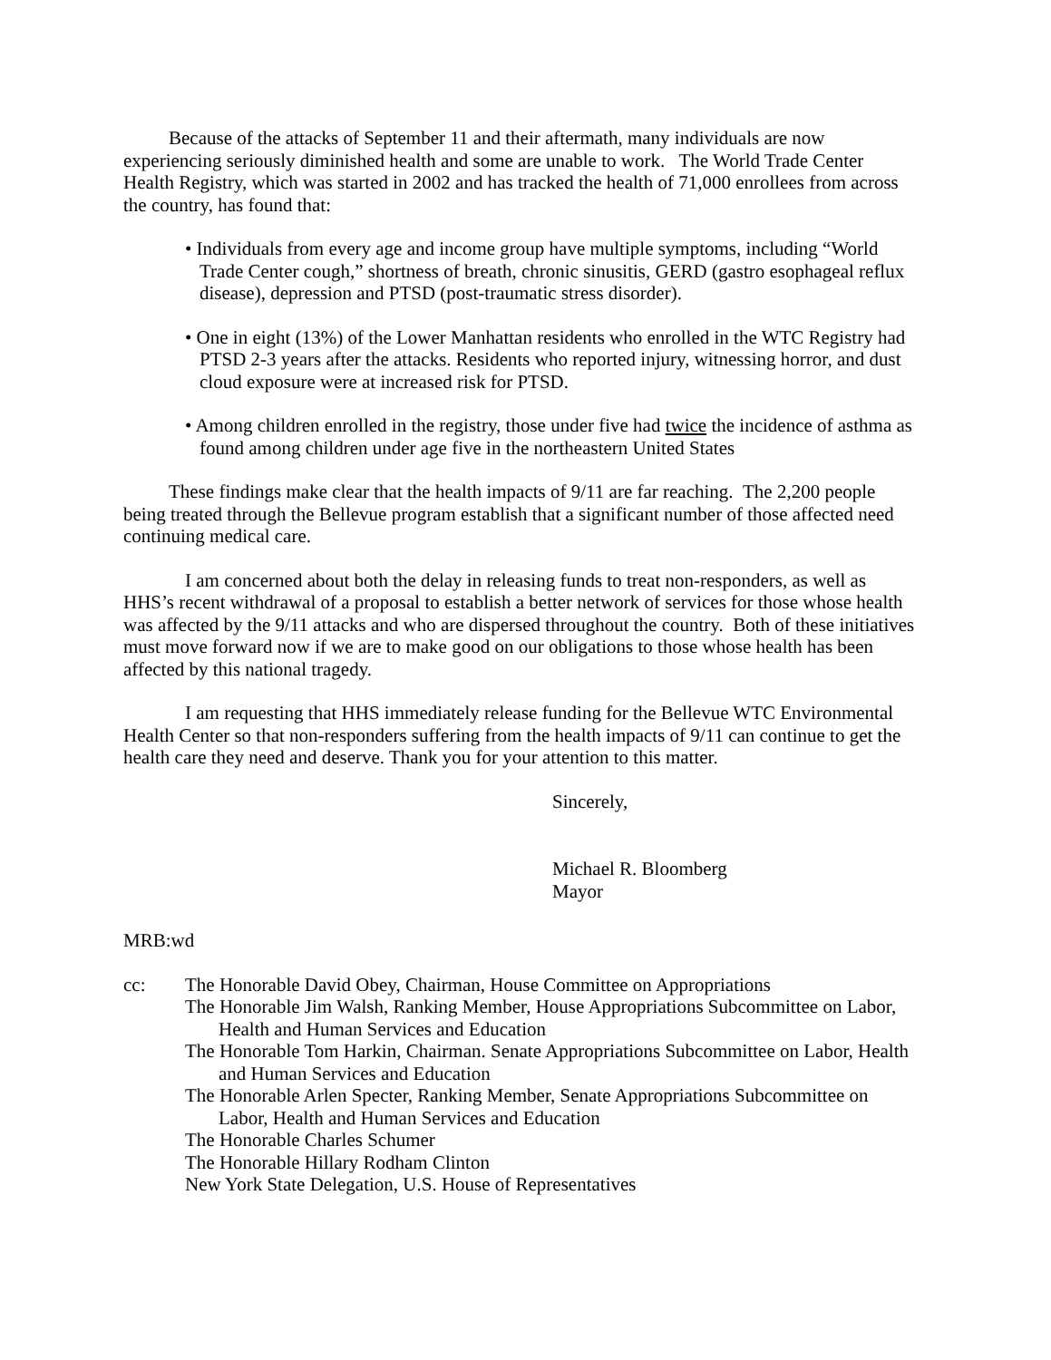Because of the attacks of September 11 and their aftermath, many individuals are now experiencing seriously diminished health and some are unable to work. The World Trade Center Health Registry, which was started in 2002 and has tracked the health of 71,000 enrollees from across the country, has found that:
• Individuals from every age and income group have multiple symptoms, including “World Trade Center cough,” shortness of breath, chronic sinusitis, GERD (gastro esophageal reflux disease), depression and PTSD (post-traumatic stress disorder).
• One in eight (13%) of the Lower Manhattan residents who enrolled in the WTC Registry had PTSD 2-3 years after the attacks. Residents who reported injury, witnessing horror, and dust cloud exposure were at increased risk for PTSD.
• Among children enrolled in the registry, those under five had twice the incidence of asthma as found among children under age five in the northeastern United States
These findings make clear that the health impacts of 9/11 are far reaching. The 2,200 people being treated through the Bellevue program establish that a significant number of those affected need continuing medical care.
I am concerned about both the delay in releasing funds to treat non-responders, as well as HHS’s recent withdrawal of a proposal to establish a better network of services for those whose health was affected by the 9/11 attacks and who are dispersed throughout the country. Both of these initiatives must move forward now if we are to make good on our obligations to those whose health has been affected by this national tragedy.
I am requesting that HHS immediately release funding for the Bellevue WTC Environmental Health Center so that non-responders suffering from the health impacts of 9/11 can continue to get the health care they need and deserve. Thank you for your attention to this matter.
Sincerely,
Michael R. Bloomberg
Mayor
MRB:wd
cc: The Honorable David Obey, Chairman, House Committee on Appropriations
The Honorable Jim Walsh, Ranking Member, House Appropriations Subcommittee on Labor, Health and Human Services and Education
The Honorable Tom Harkin, Chairman. Senate Appropriations Subcommittee on Labor, Health and Human Services and Education
The Honorable Arlen Specter, Ranking Member, Senate Appropriations Subcommittee on Labor, Health and Human Services and Education
The Honorable Charles Schumer
The Honorable Hillary Rodham Clinton
New York State Delegation, U.S. House of Representatives